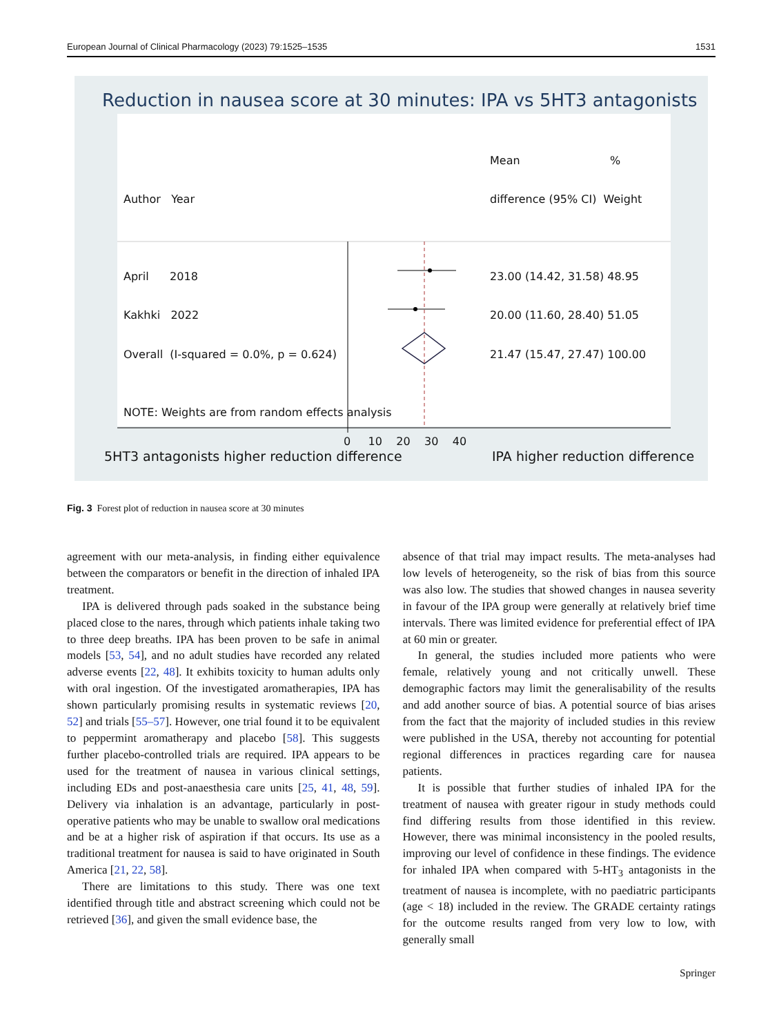European Journal of Clinical Pharmacology (2023) 79:1525–1535 1531
Reduction in nausea score at 30 minutes: IPA vs 5HT3 antagonists
Mean %
Author Year difference (95% CI) Weight
April 2018 23.00 (14.42, 31.58) 48.95
Kakhki 2022 20.00 (11.60, 28.40) 51.05
Overall (I-squared = 0.0%, p = 0.624) 21.47 (15.47, 27.47) 100.00
NOTE: Weights are from random effects analysis
0 10 20 30 40
5HT3 antagonists higher reduction difference IPA higher reduction difference
Fig. 3 Forest plot of reduction in nausea score at 30 minutes
agreement with our meta-analysis, in finding either equivalence between the comparators or benefit in the direction of inhaled IPA treatment.
IPA is delivered through pads soaked in the substance being placed close to the nares, through which patients inhale taking two to three deep breaths. IPA has been proven to be safe in animal models [53, 54], and no adult studies have recorded any related adverse events [22, 48]. It exhibits toxicity to human adults only with oral ingestion. Of the investigated aromatherapies, IPA has shown particularly promising results in systematic reviews [20, 52] and trials [55–57]. However, one trial found it to be equivalent to peppermint aromatherapy and placebo [58]. This suggests further placebo-controlled trials are required. IPA appears to be used for the treatment of nausea in various clinical settings, including EDs and post-anaesthesia care units [25, 41, 48, 59]. Delivery via inhalation is an advantage, particularly in post-operative patients who may be unable to swallow oral medications and be at a higher risk of aspiration if that occurs. Its use as a traditional treatment for nausea is said to have originated in South America [21, 22, 58].
There are limitations to this study. There was one text identified through title and abstract screening which could not be retrieved [36], and given the small evidence base, the
absence of that trial may impact results. The meta-analyses had low levels of heterogeneity, so the risk of bias from this source was also low. The studies that showed changes in nausea severity in favour of the IPA group were generally at relatively brief time intervals. There was limited evidence for preferential effect of IPA at 60 min or greater.
In general, the studies included more patients who were female, relatively young and not critically unwell. These demographic factors may limit the generalisability of the results and add another source of bias. A potential source of bias arises from the fact that the majority of included studies in this review were published in the USA, thereby not accounting for potential regional differences in practices regarding care for nausea patients.
It is possible that further studies of inhaled IPA for the treatment of nausea with greater rigour in study methods could find differing results from those identified in this review. However, there was minimal inconsistency in the pooled results, improving our level of confidence in these findings. The evidence for inhaled IPA when compared with 5-HT<sub>3</sub> antagonists in the treatment of nausea is incomplete, with no paediatric participants (age < 18) included in the review. The GRADE certainty ratings for the outcome results ranged from very low to low, with generally small
Springer